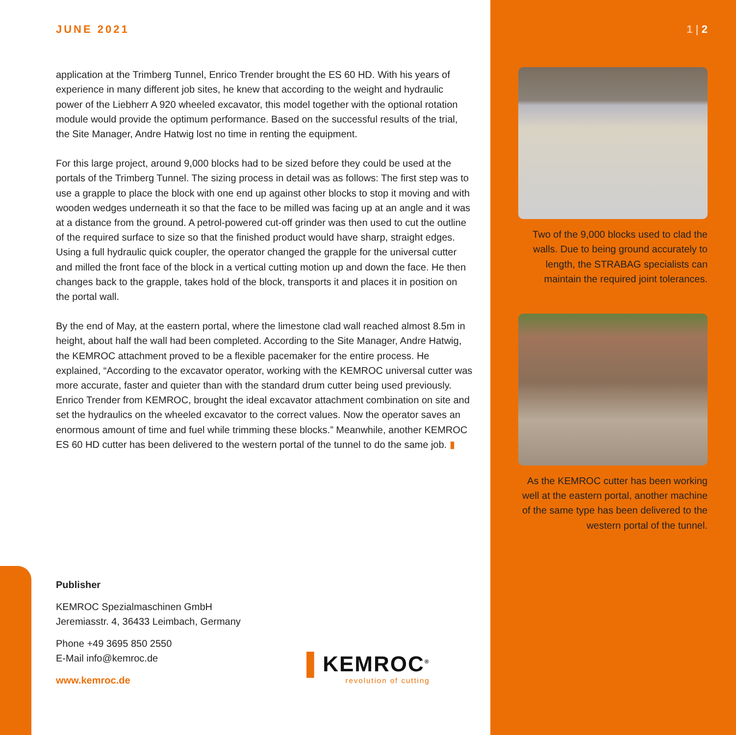JUNE 2021
application at the Trimberg Tunnel, Enrico Trender brought the ES 60 HD. With his years of experience in many different job sites, he knew that according to the weight and hydraulic power of the Liebherr A 920 wheeled excavator, this model together with the optional rotation module would provide the optimum performance. Based on the successful results of the trial, the Site Manager, Andre Hatwig lost no time in renting the equipment.
For this large project, around 9,000 blocks had to be sized before they could be used at the portals of the Trimberg Tunnel. The sizing process in detail was as follows: The first step was to use a grapple to place the block with one end up against other blocks to stop it moving and with wooden wedges underneath it so that the face to be milled was facing up at an angle and it was at a distance from the ground. A petrol-powered cut-off grinder was then used to cut the outline of the required surface to size so that the finished product would have sharp, straight edges. Using a full hydraulic quick coupler, the operator changed the grapple for the universal cutter and milled the front face of the block in a vertical cutting motion up and down the face. He then changes back to the grapple, takes hold of the block, transports it and places it in position on the portal wall.
By the end of May, at the eastern portal, where the limestone clad wall reached almost 8.5m in height, about half the wall had been completed. According to the Site Manager, Andre Hatwig, the KEMROC attachment proved to be a flexible pacemaker for the entire process. He explained, “According to the excavator operator, working with the KEMROC universal cutter was more accurate, faster and quieter than with the standard drum cutter being used previously. Enrico Trender from KEMROC, brought the ideal excavator attachment combination on site and set the hydraulics on the wheeled excavator to the correct values. Now the operator saves an enormous amount of time and fuel while trimming these blocks.” Meanwhile, another KEMROC ES 60 HD cutter has been delivered to the western portal of the tunnel to do the same job. ▮
1 | 2
Two of the 9,000 blocks used to clad the walls. Due to being ground accurately to length, the STRABAG specialists can maintain the required joint tolerances.
As the KEMROC cutter has been working well at the eastern portal, another machine of the same type has been delivered to the western portal of the tunnel.
Publisher
KEMROC Spezialmaschinen GmbH
Jeremiasstr. 4, 36433 Leimbach, Germany
Phone +49 3695 850 2550
E-Mail info@kemroc.de
www.kemroc.de
▌KEMROC<sup>®</sup>
revolution of cutting